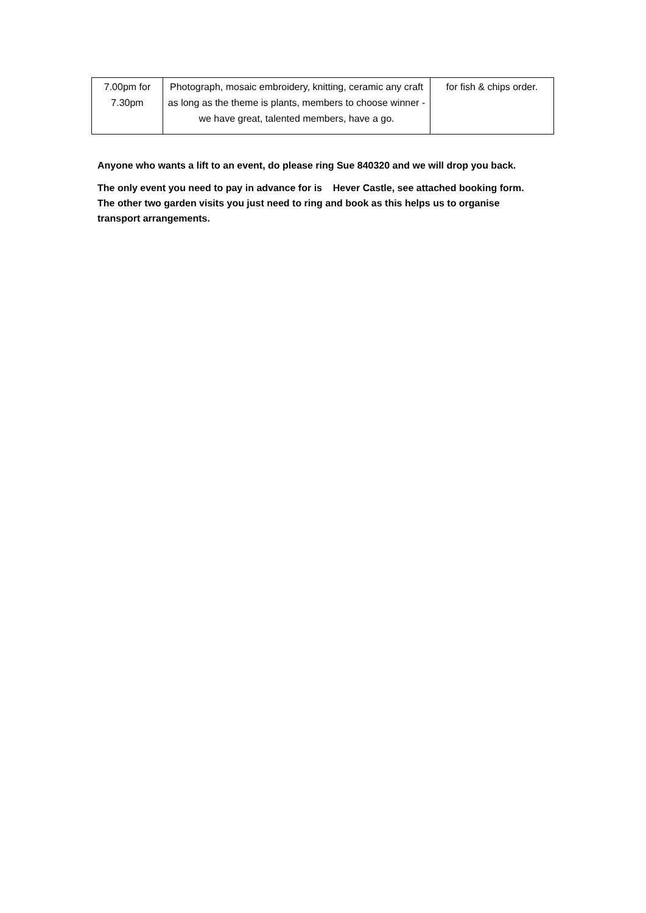| 7.00pm for 7.30pm | Photograph, mosaic embroidery, knitting, ceramic any craft as long as the theme is plants, members to choose winner - we have great, talented members, have a go. | for fish & chips order. |
Anyone who wants a lift to an event, do please ring Sue 840320 and we will drop you back.
The only event you need to pay in advance for is Hever Castle, see attached booking form. The other two garden visits you just need to ring and book as this helps us to organise transport arrangements.